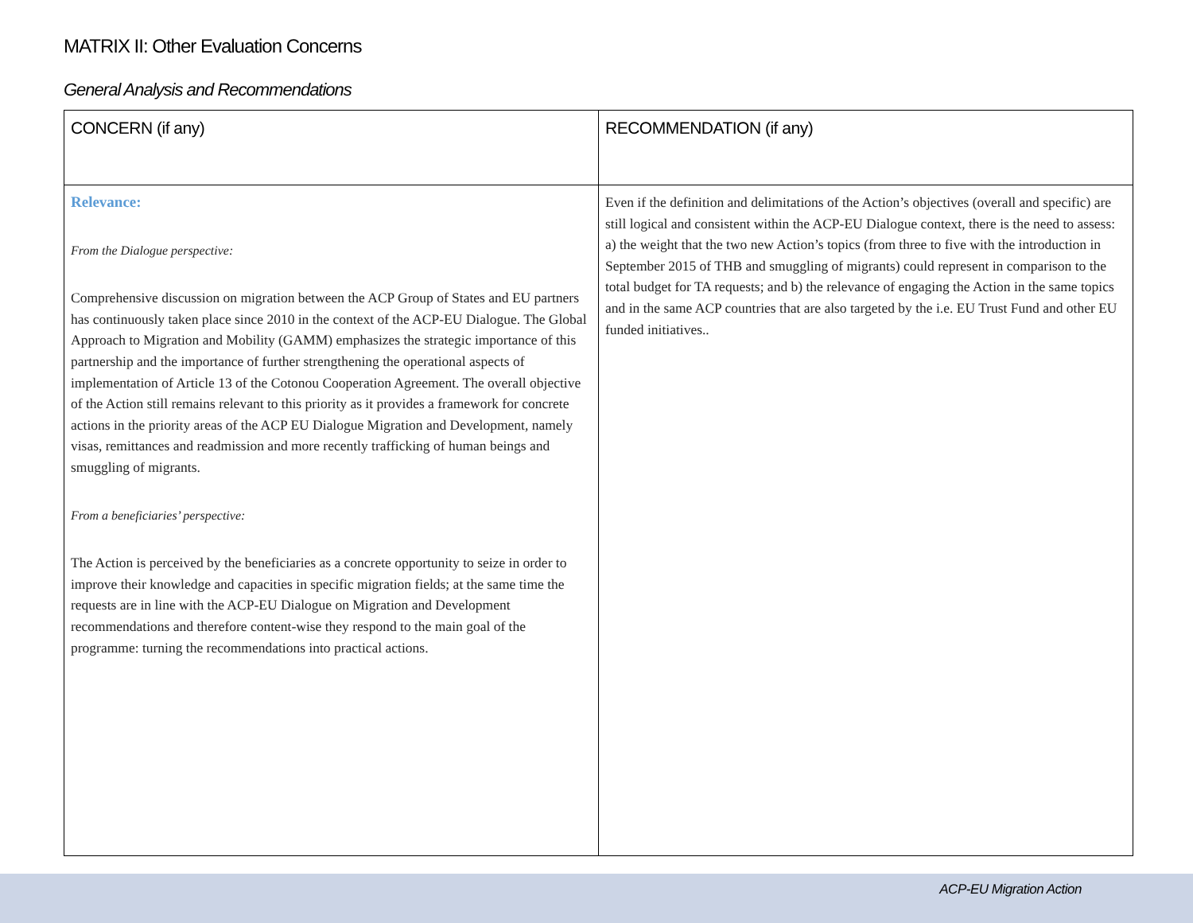MATRIX II: Other Evaluation Concerns
General Analysis and Recommendations
| CONCERN (if any) | RECOMMENDATION (if any) |
| --- | --- |
| Relevance: From the Dialogue perspective: Comprehensive discussion on migration between the ACP Group of States and EU partners has continuously taken place since 2010 in the context of the ACP-EU Dialogue. The Global Approach to Migration and Mobility (GAMM) emphasizes the strategic importance of this partnership and the importance of further strengthening the operational aspects of implementation of Article 13 of the Cotonou Cooperation Agreement. The overall objective of the Action still remains relevant to this priority as it provides a framework for concrete actions in the priority areas of the ACP EU Dialogue Migration and Development, namely visas, remittances and readmission and more recently trafficking of human beings and smuggling of migrants. From a beneficiaries’ perspective: The Action is perceived by the beneficiaries as a concrete opportunity to seize in order to improve their knowledge and capacities in specific migration fields; at the same time the requests are in line with the ACP-EU Dialogue on Migration and Development recommendations and therefore content-wise they respond to the main goal of the programme: turning the recommendations into practical actions. | Even if the definition and delimitations of the Action’s objectives (overall and specific) are still logical and consistent within the ACP-EU Dialogue context, there is the need to assess: a) the weight that the two new Action’s topics (from three to five with the introduction in September 2015 of THB and smuggling of migrants) could represent in comparison to the total budget for TA requests; and b) the relevance of engaging the Action in the same topics and in the same ACP countries that are also targeted by the i.e. EU Trust Fund and other EU funded initiatives.. |
ACP-EU Migration Action